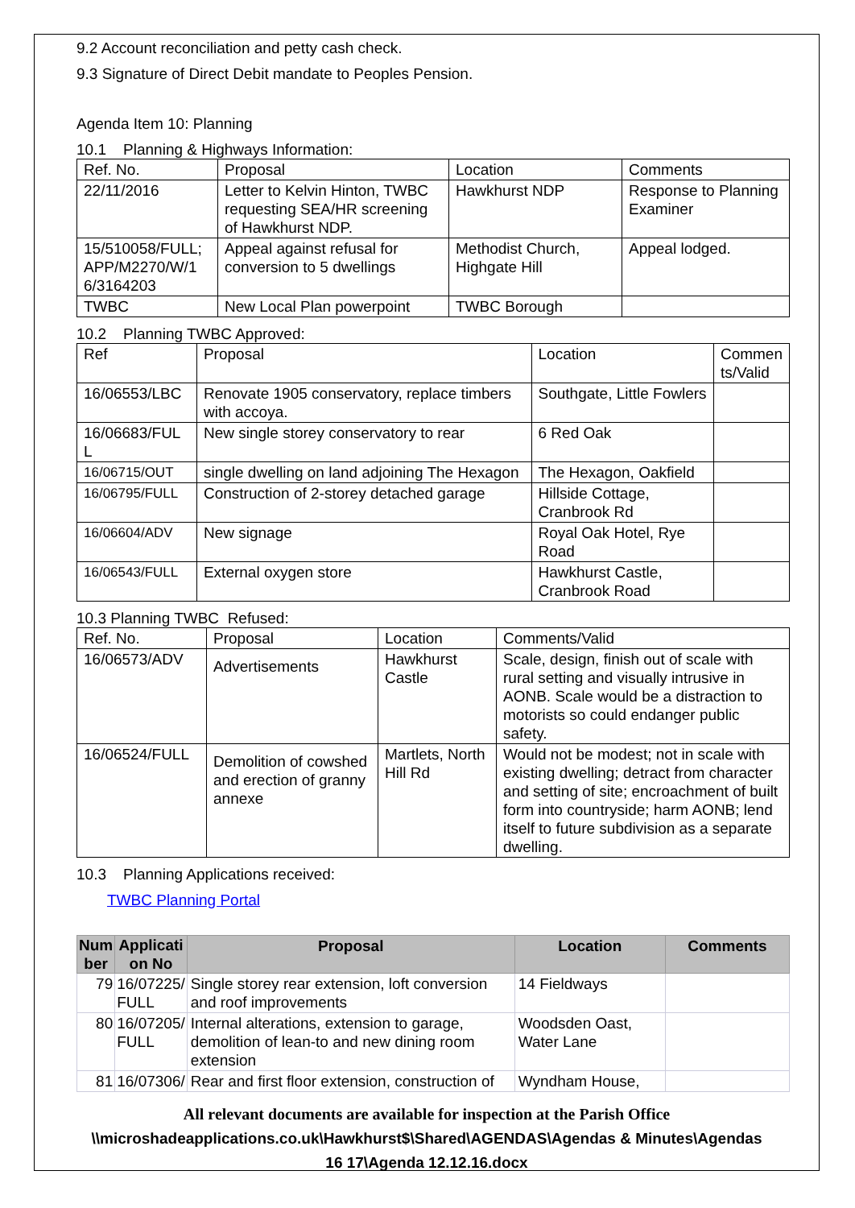9.2 Account reconciliation and petty cash check.
9.3 Signature of Direct Debit mandate to Peoples Pension.
Agenda Item 10: Planning
10.1 Planning & Highways Information:
| Ref. No. | Proposal | Location | Comments |
| --- | --- | --- | --- |
| 22/11/2016 | Letter to Kelvin Hinton, TWBC requesting SEA/HR screening of Hawkhurst NDP. | Hawkhurst NDP | Response to Planning Examiner |
| 15/510058/FULL; APP/M2270/W/1 6/3164203 | Appeal against refusal for conversion to 5 dwellings | Methodist Church, Highgate Hill | Appeal lodged. |
| TWBC | New Local Plan powerpoint | TWBC Borough | |
10.2 Planning TWBC Approved:
| Ref | Proposal | Location | Commen ts/Valid |
| --- | --- | --- | --- |
| 16/06553/LBC | Renovate 1905 conservatory, replace timbers with accoya. | Southgate, Little Fowlers | |
| 16/06683/FUL L | New single storey conservatory to rear | 6 Red Oak | |
| 16/06715/OUT | single dwelling on land adjoining The Hexagon | The Hexagon, Oakfield | |
| 16/06795/FULL | Construction of 2-storey detached garage | Hillside Cottage, Cranbrook Rd | |
| 16/06604/ADV | New signage | Royal Oak Hotel, Rye Road | |
| 16/06543/FULL | External oxygen store | Hawkhurst Castle, Cranbrook Road | |
10.3 Planning TWBC Refused:
| Ref. No. | Proposal | Location | Comments/Valid |
| --- | --- | --- | --- |
| 16/06573/ADV | Advertisements | Hawkhurst Castle | Scale, design, finish out of scale with rural setting and visually intrusive in AONB. Scale would be a distraction to motorists so could endanger public safety. |
| 16/06524/FULL | Demolition of cowshed and erection of granny annexe | Martlets, North Hill Rd | Would not be modest; not in scale with existing dwelling; detract from character and setting of site; encroachment of built form into countryside; harm AONB; lend itself to future subdivision as a separate dwelling. |
10.3 Planning Applications received:
TWBC Planning Portal
| Num ber | Applicati on No | Proposal | Location | Comments |
| --- | --- | --- | --- | --- |
| 79 | 16/07225/ FULL | Single storey rear extension, loft conversion and roof improvements | 14 Fieldways | |
| 80 | 16/07205/ FULL | Internal alterations, extension to garage, demolition of lean-to and new dining room extension | Woodsden Oast, Water Lane | |
| 81 | 16/07306/ | Rear and first floor extension, construction of | Wyndham House, | |
All relevant documents are available for inspection at the Parish Office
\\microshadeapplications.co.uk\Hawkhurst$\Shared\AGENDAS\Agendas & Minutes\Agendas
16 17\Agenda 12.12.16.docx